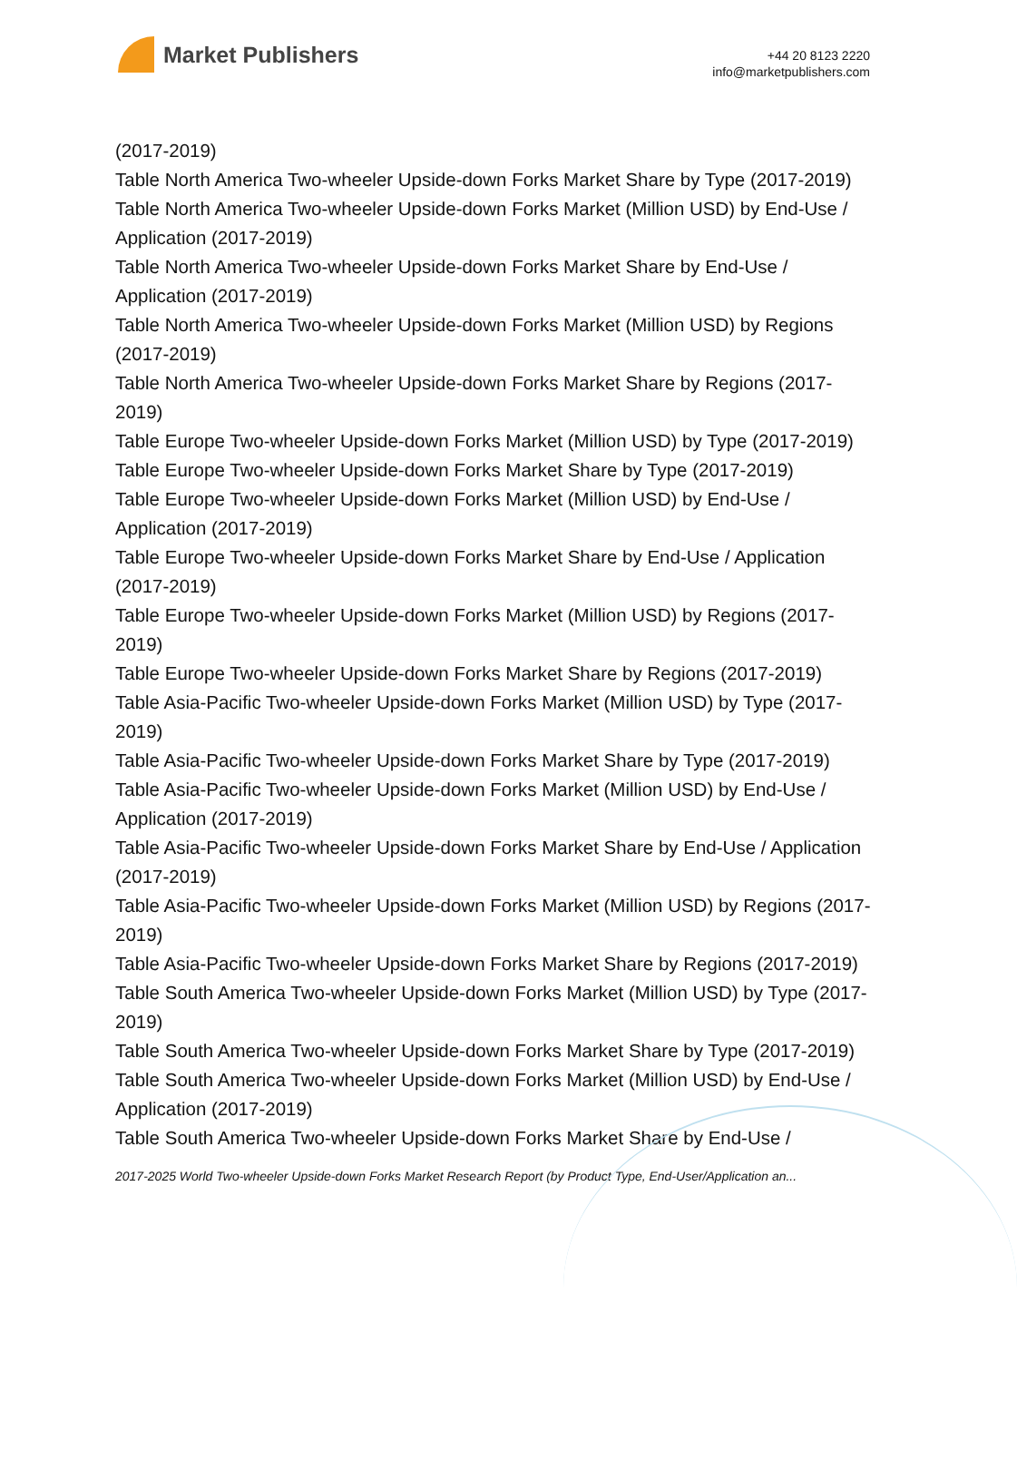Market Publishers
+44 20 8123 2220
info@marketpublishers.com
(2017-2019)
Table North America Two-wheeler Upside-down Forks Market Share by Type (2017-2019)
Table North America Two-wheeler Upside-down Forks Market (Million USD) by End-Use / Application (2017-2019)
Table North America Two-wheeler Upside-down Forks Market Share by End-Use / Application (2017-2019)
Table North America Two-wheeler Upside-down Forks Market (Million USD) by Regions (2017-2019)
Table North America Two-wheeler Upside-down Forks Market Share by Regions (2017-2019)
Table Europe Two-wheeler Upside-down Forks Market (Million USD) by Type (2017-2019)
Table Europe Two-wheeler Upside-down Forks Market Share by Type (2017-2019)
Table Europe Two-wheeler Upside-down Forks Market (Million USD) by End-Use / Application (2017-2019)
Table Europe Two-wheeler Upside-down Forks Market Share by End-Use / Application (2017-2019)
Table Europe Two-wheeler Upside-down Forks Market (Million USD) by Regions (2017-2019)
Table Europe Two-wheeler Upside-down Forks Market Share by Regions (2017-2019)
Table Asia-Pacific Two-wheeler Upside-down Forks Market (Million USD) by Type (2017-2019)
Table Asia-Pacific Two-wheeler Upside-down Forks Market Share by Type (2017-2019)
Table Asia-Pacific Two-wheeler Upside-down Forks Market (Million USD) by End-Use / Application (2017-2019)
Table Asia-Pacific Two-wheeler Upside-down Forks Market Share by End-Use / Application (2017-2019)
Table Asia-Pacific Two-wheeler Upside-down Forks Market (Million USD) by Regions (2017-2019)
Table Asia-Pacific Two-wheeler Upside-down Forks Market Share by Regions (2017-2019)
Table South America Two-wheeler Upside-down Forks Market (Million USD) by Type (2017-2019)
Table South America Two-wheeler Upside-down Forks Market Share by Type (2017-2019)
Table South America Two-wheeler Upside-down Forks Market (Million USD) by End-Use / Application (2017-2019)
Table South America Two-wheeler Upside-down Forks Market Share by End-Use /
2017-2025 World Two-wheeler Upside-down Forks Market Research Report (by Product Type, End-User/Application an...